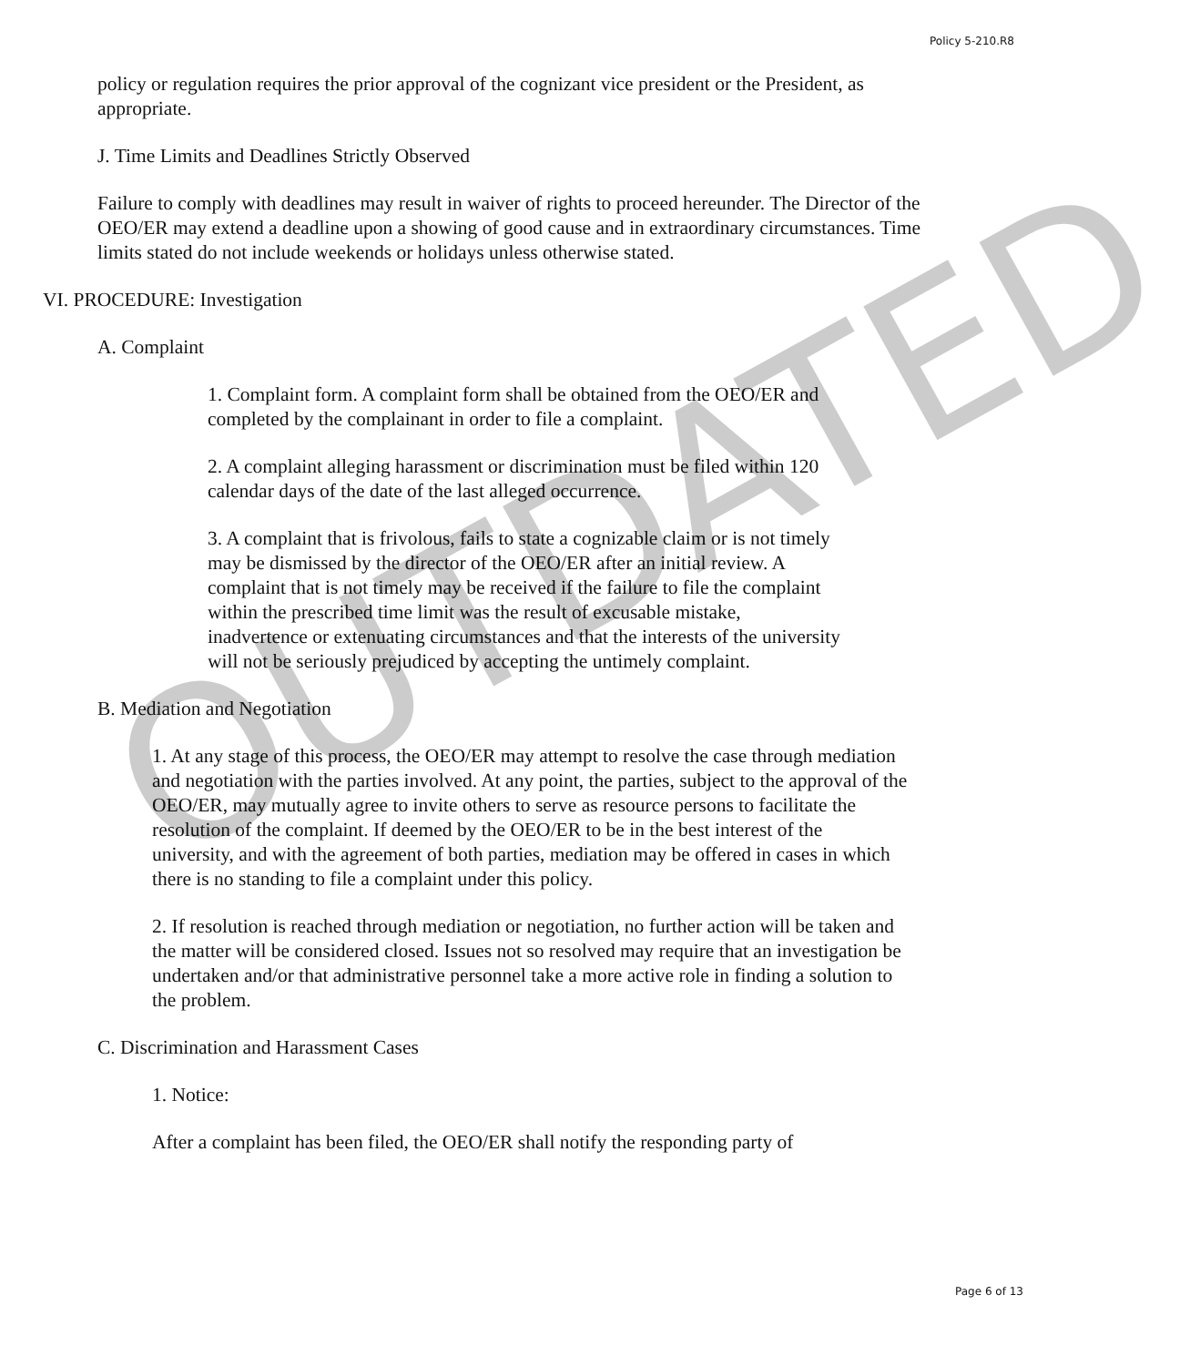Policy 5-210.R8
policy or regulation requires the prior approval of the cognizant vice president or the President, as appropriate.
J. Time Limits and Deadlines Strictly Observed
Failure to comply with deadlines may result in waiver of rights to proceed hereunder. The Director of the OEO/ER may extend a deadline upon a showing of good cause and in extraordinary circumstances. Time limits stated do not include weekends or holidays unless otherwise stated.
VI. PROCEDURE: Investigation
A. Complaint
1. Complaint form. A complaint form shall be obtained from the OEO/ER and completed by the complainant in order to file a complaint.
2. A complaint alleging harassment or discrimination must be filed within 120 calendar days of the date of the last alleged occurrence.
3. A complaint that is frivolous, fails to state a cognizable claim or is not timely may be dismissed by the director of the OEO/ER after an initial review. A complaint that is not timely may be received if the failure to file the complaint within the prescribed time limit was the result of excusable mistake, inadvertence or extenuating circumstances and that the interests of the university will not be seriously prejudiced by accepting the untimely complaint.
B. Mediation and Negotiation
1. At any stage of this process, the OEO/ER may attempt to resolve the case through mediation and negotiation with the parties involved. At any point, the parties, subject to the approval of the OEO/ER, may mutually agree to invite others to serve as resource persons to facilitate the resolution of the complaint. If deemed by the OEO/ER to be in the best interest of the university, and with the agreement of both parties, mediation may be offered in cases in which there is no standing to file a complaint under this policy.
2. If resolution is reached through mediation or negotiation, no further action will be taken and the matter will be considered closed. Issues not so resolved may require that an investigation be undertaken and/or that administrative personnel take a more active role in finding a solution to the problem.
C. Discrimination and Harassment Cases
1. Notice:
After a complaint has been filed, the OEO/ER shall notify the responding party of
OUTDATED
Page 6 of 13